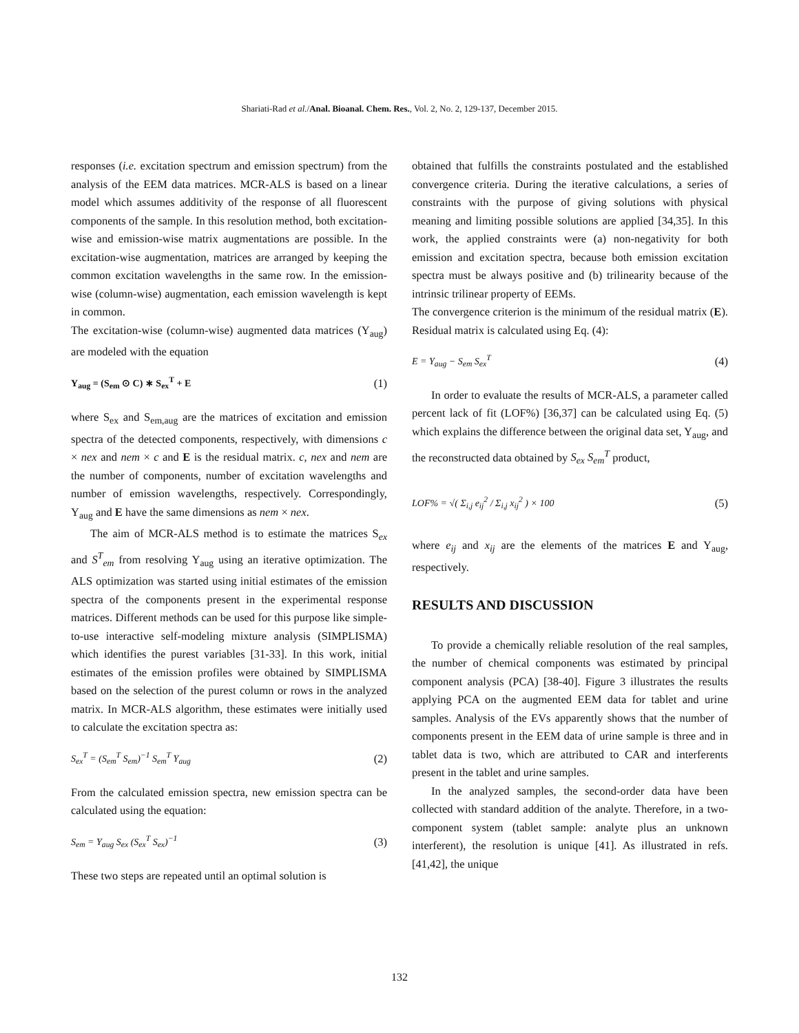Shariati-Rad et al./Anal. Bioanal. Chem. Res., Vol. 2, No. 2, 129-137, December 2015.
responses (i.e. excitation spectrum and emission spectrum) from the analysis of the EEM data matrices. MCR-ALS is based on a linear model which assumes additivity of the response of all fluorescent components of the sample. In this resolution method, both excitation-wise and emission-wise matrix augmentations are possible. In the excitation-wise augmentation, matrices are arranged by keeping the common excitation wavelengths in the same row. In the emission-wise (column-wise) augmentation, each emission wavelength is kept in common.
The excitation-wise (column-wise) augmented data matrices (Y<sub>aug</sub>) are modeled with the equation
Y<sub>aug</sub> = (S<sub>em</sub> ⊙ C) ∗ S<sub>ex</sub><sup>T</sup> + E (1)
where S<sub>ex</sub> and S<sub>em,aug</sub> are the matrices of excitation and emission spectra of the detected components, respectively, with dimensions c × nex and nem × c and E is the residual matrix. c, nex and nem are the number of components, number of excitation wavelengths and number of emission wavelengths, respectively. Correspondingly, Y<sub>aug</sub> and E have the same dimensions as nem × nex.
The aim of MCR-ALS method is to estimate the matrices S<sub>ex</sub> and S<sup>T</sup><sub>em</sub> from resolving Y<sub>aug</sub> using an iterative optimization. The ALS optimization was started using initial estimates of the emission spectra of the components present in the experimental response matrices. Different methods can be used for this purpose like simple-to-use interactive self-modeling mixture analysis (SIMPLISMA) which identifies the purest variables [31-33]. In this work, initial estimates of the emission profiles were obtained by SIMPLISMA based on the selection of the purest column or rows in the analyzed matrix. In MCR-ALS algorithm, these estimates were initially used to calculate the excitation spectra as:
S<sub>ex</sub><sup>T</sup> = (S<sub>em</sub><sup>T</sup> S<sub>em</sub>)<sup>−1</sup> S<sub>em</sub><sup>T</sup> Y<sub>aug</sub> (2)
From the calculated emission spectra, new emission spectra can be calculated using the equation:
S<sub>em</sub> = Y<sub>aug</sub> S<sub>ex</sub> (S<sub>ex</sub><sup>T</sup> S<sub>ex</sub>)<sup>−1</sup> (3)
These two steps are repeated until an optimal solution is
obtained that fulfills the constraints postulated and the established convergence criteria. During the iterative calculations, a series of constraints with the purpose of giving solutions with physical meaning and limiting possible solutions are applied [34,35]. In this work, the applied constraints were (a) non-negativity for both emission and excitation spectra, because both emission excitation spectra must be always positive and (b) trilinearity because of the intrinsic trilinear property of EEMs.
The convergence criterion is the minimum of the residual matrix (E). Residual matrix is calculated using Eq. (4):
E = Y<sub>aug</sub> − S<sub>em</sub> S<sub>ex</sub><sup>T</sup> (4)
In order to evaluate the results of MCR-ALS, a parameter called percent lack of fit (LOF%) [36,37] can be calculated using Eq. (5) which explains the difference between the original data set, Y<sub>aug</sub>, and the reconstructed data obtained by S<sub>ex</sub> S<sub>em</sub><sup>T</sup> product,
LOF% = √( Σ<sub>i,j</sub> e<sub>ij</sub><sup>2</sup> / Σ<sub>i,j</sub> x<sub>ij</sub><sup>2</sup> ) × 100 (5)
where e<sub>ij</sub> and x<sub>ij</sub> are the elements of the matrices E and Y<sub>aug</sub>, respectively.
RESULTS AND DISCUSSION
To provide a chemically reliable resolution of the real samples, the number of chemical components was estimated by principal component analysis (PCA) [38-40]. Figure 3 illustrates the results applying PCA on the augmented EEM data for tablet and urine samples. Analysis of the EVs apparently shows that the number of components present in the EEM data of urine sample is three and in tablet data is two, which are attributed to CAR and interferents present in the tablet and urine samples.
In the analyzed samples, the second-order data have been collected with standard addition of the analyte. Therefore, in a two-component system (tablet sample: analyte plus an unknown interferent), the resolution is unique [41]. As illustrated in refs. [41,42], the unique
132